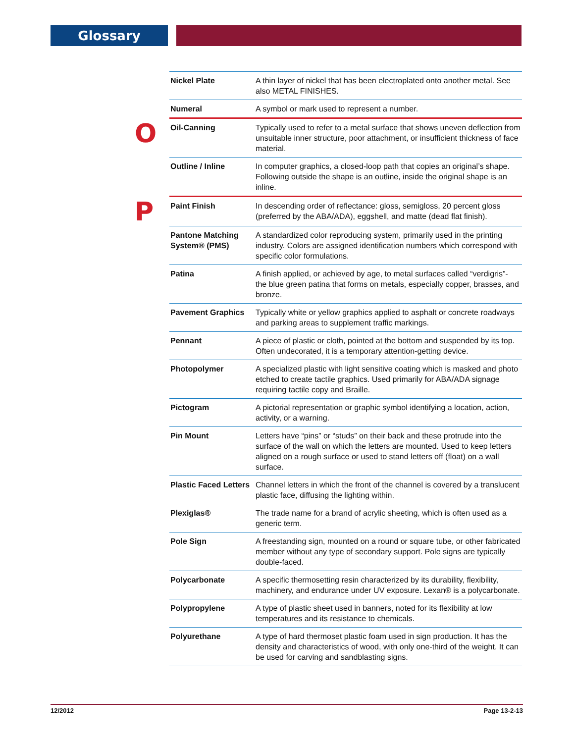Glossary
| | Nickel Plate | A thin layer of nickel that has been electroplated onto another metal. See also METAL FINISHES. |
| | Numeral | A symbol or mark used to represent a number. |
| O | Oil-Canning | Typically used to refer to a metal surface that shows uneven deflection from unsuitable inner structure, poor attachment, or insufficient thickness of face material. |
| | Outline / Inline | In computer graphics, a closed-loop path that copies an original’s shape. Following outside the shape is an outline, inside the original shape is an inline. |
| P | Paint Finish | In descending order of reflectance: gloss, semigloss, 20 percent gloss (preferred by the ABA/ADA), eggshell, and matte (dead flat finish). |
| | Pantone Matching System® (PMS) | A standardized color reproducing system, primarily used in the printing industry. Colors are assigned identification numbers which correspond with specific color formulations. |
| | Patina | A finish applied, or achieved by age, to metal surfaces called “verdigris”- the blue green patina that forms on metals, especially copper, brasses, and bronze. |
| | Pavement Graphics | Typically white or yellow graphics applied to asphalt or concrete roadways and parking areas to supplement traffic markings. |
| | Pennant | A piece of plastic or cloth, pointed at the bottom and suspended by its top. Often undecorated, it is a temporary attention-getting device. |
| | Photopolymer | A specialized plastic with light sensitive coating which is masked and photo etched to create tactile graphics. Used primarily for ABA/ADA signage requiring tactile copy and Braille. |
| | Pictogram | A pictorial representation or graphic symbol identifying a location, action, activity, or a warning. |
| | Pin Mount | Letters have “pins” or “studs” on their back and these protrude into the surface of the wall on which the letters are mounted. Used to keep letters aligned on a rough surface or used to stand letters off (float) on a wall surface. |
| | Plastic Faced Letters | Channel letters in which the front of the channel is covered by a translucent plastic face, diffusing the lighting within. |
| | Plexiglas® | The trade name for a brand of acrylic sheeting, which is often used as a generic term. |
| | Pole Sign | A freestanding sign, mounted on a round or square tube, or other fabricated member without any type of secondary support. Pole signs are typically double-faced. |
| | Polycarbonate | A specific thermosetting resin characterized by its durability, flexibility, machinery, and endurance under UV exposure. Lexan® is a polycarbonate. |
| | Polypropylene | A type of plastic sheet used in banners, noted for its flexibility at low temperatures and its resistance to chemicals. |
| | Polyurethane | A type of hard thermoset plastic foam used in sign production. It has the density and characteristics of wood, with only one-third of the weight. It can be used for carving and sandblasting signs. |
12/2012 Page 13-2-13